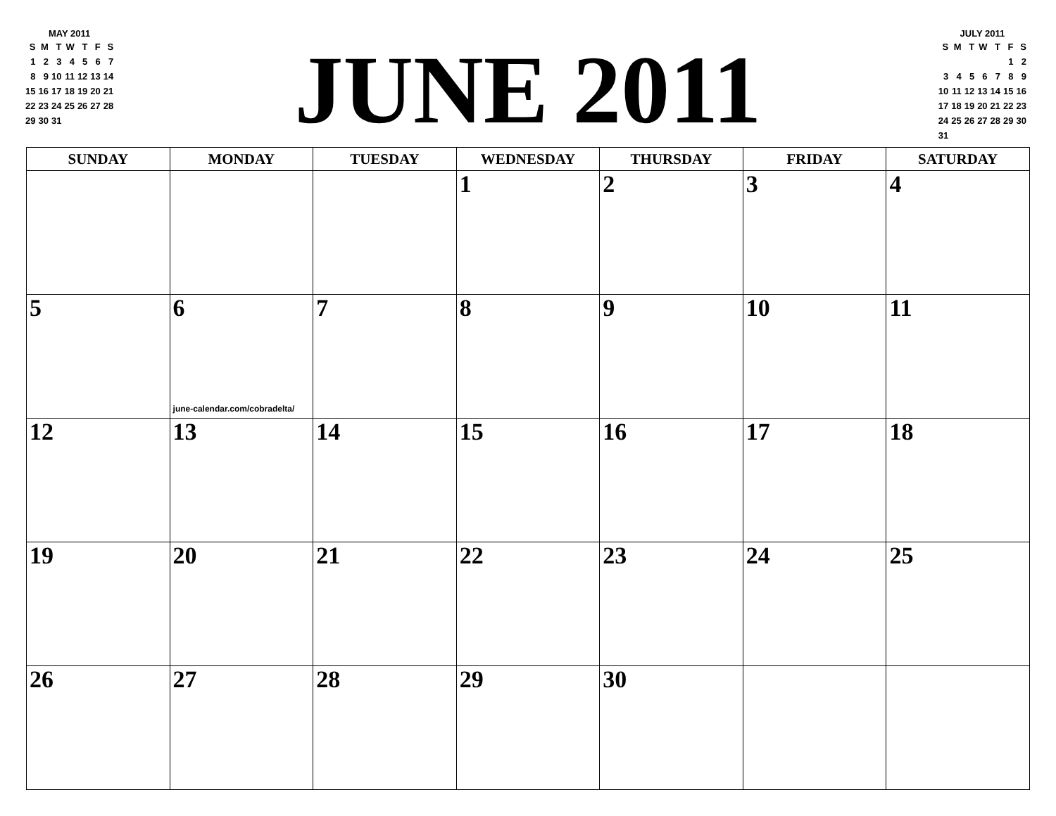| MAY 2011 | | | | | | |
| S | M | T | W | T | F | S |
| 1 | 2 | 3 | 4 | 5 | 6 | 7 |
| 8 | 9 | 10 | 11 | 12 | 13 | 14 |
| 15 | 16 | 17 | 18 | 19 | 20 | 21 |
| 22 | 23 | 24 | 25 | 26 | 27 | 28 |
| 29 | 30 | 31 | | | | |
JUNE 2011
| JULY 2011 | | | | | | |
| S | M | T | W | T | F | S |
| | | | | | 1 | 2 |
| 3 | 4 | 5 | 6 | 7 | 8 | 9 |
| 10 | 11 | 12 | 13 | 14 | 15 | 16 |
| 17 | 18 | 19 | 20 | 21 | 22 | 23 |
| 24 | 25 | 26 | 27 | 28 | 29 | 30 |
| 31 | | | | | | |
| SUNDAY | MONDAY | TUESDAY | WEDNESDAY | THURSDAY | FRIDAY | SATURDAY |
| --- | --- | --- | --- | --- | --- | --- |
| | | | 1 | 2 | 3 | 4 |
| 5 | 6 june-calendar.com/cobradelta/ | 7 | 8 | 9 | 10 | 11 |
| 12 | 13 | 14 | 15 | 16 | 17 | 18 |
| 19 | 20 | 21 | 22 | 23 | 24 | 25 |
| 26 | 27 | 28 | 29 | 30 | | |